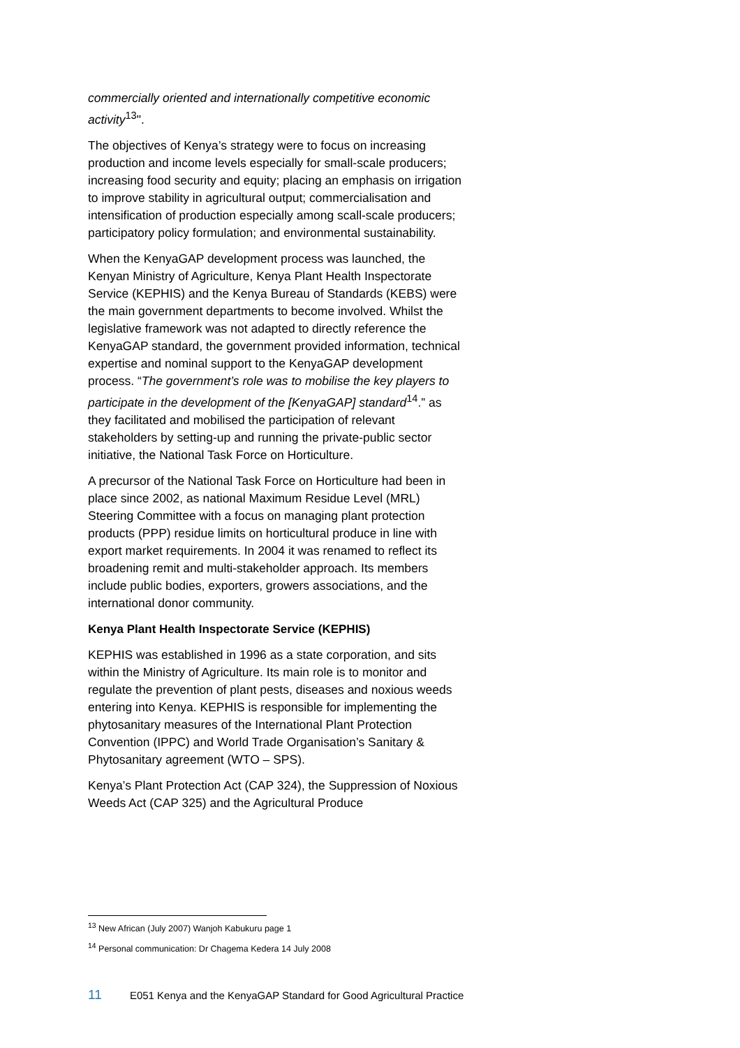commercially oriented and internationally competitive economic activity<sup>13</sup>".
The objectives of Kenya’s strategy were to focus on increasing production and income levels especially for small-scale producers; increasing food security and equity; placing an emphasis on irrigation to improve stability in agricultural output; commercialisation and intensification of production especially among scall-scale producers; participatory policy formulation; and environmental sustainability.
When the KenyaGAP development process was launched, the Kenyan Ministry of Agriculture, Kenya Plant Health Inspectorate Service (KEPHIS) and the Kenya Bureau of Standards (KEBS) were the main government departments to become involved. Whilst the legislative framework was not adapted to directly reference the KenyaGAP standard, the government provided information, technical expertise and nominal support to the KenyaGAP development process. “The government’s role was to mobilise the key players to participate in the development of the [KenyaGAP] standard<sup>14</sup>.” as they facilitated and mobilised the participation of relevant stakeholders by setting-up and running the private-public sector initiative, the National Task Force on Horticulture.
A precursor of the National Task Force on Horticulture had been in place since 2002, as national Maximum Residue Level (MRL) Steering Committee with a focus on managing plant protection products (PPP) residue limits on horticultural produce in line with export market requirements. In 2004 it was renamed to reflect its broadening remit and multi-stakeholder approach. Its members include public bodies, exporters, growers associations, and the international donor community.
Kenya Plant Health Inspectorate Service (KEPHIS)
KEPHIS was established in 1996 as a state corporation, and sits within the Ministry of Agriculture. Its main role is to monitor and regulate the prevention of plant pests, diseases and noxious weeds entering into Kenya. KEPHIS is responsible for implementing the phytosanitary measures of the International Plant Protection Convention (IPPC) and World Trade Organisation’s Sanitary & Phytosanitary agreement (WTO – SPS).
Kenya’s Plant Protection Act (CAP 324), the Suppression of Noxious Weeds Act (CAP 325) and the Agricultural Produce
<sup>13</sup> New African (July 2007) Wanjoh Kabukuru page 1
<sup>14</sup> Personal communication: Dr Chagema Kedera 14 July 2008
11 E051 Kenya and the KenyaGAP Standard for Good Agricultural Practice